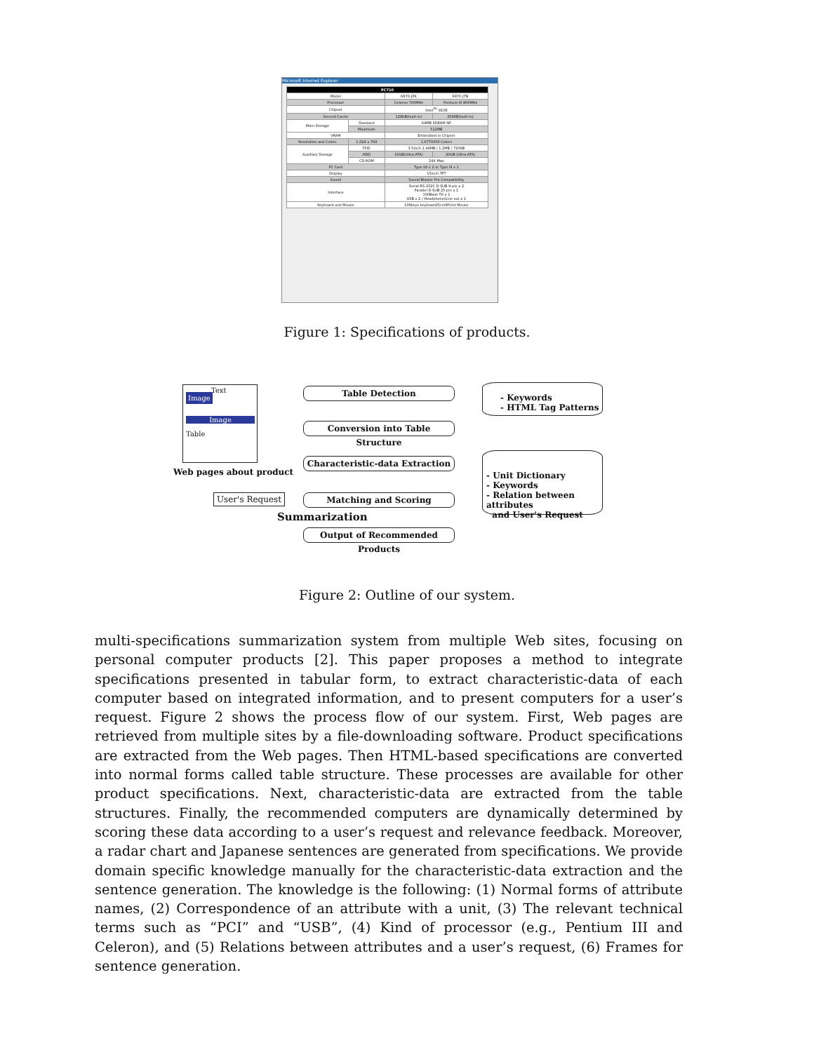Microsoft Internet Explorer
| PC710 | | | |
| --- | --- | --- | --- |
| Model | | 6870-JPK | 6870-JTN |
| Processor | | Celeron 700MHz | Pentium III 800MHz |
| Chipset | | Intel<sup>(R)</sup> 810E | |
| Second Cache | | 128KB(built-in) | 256KB(built-in) |
| Main Storage | Standard | 64MB SDRAM NP | |
| | Maximum | 512MB | |
| VRAM | | Embedded in Chipset | |
| Resolution and Colors | 1,024 x 768 | 1,6770000 Colors | |
| Auxiliary Storage | FDD | 3.5inch 1.44MB / 1.2MB / 720KB | |
| | HDD | 10GB(Ultra-ATA) | 20GB (Ultra-ATA) |
| | CD-ROM | 24X Max | |
| PC Card | | Type I/II x 2 or Type III x 1 | |
| Display | | 15inch TFT | |
| Sound | | Sound Blaster Pro Compatibility | |
| Interface | | Serial RS-232C D-SUB 9-pin x 2 Parallel D-SUB 25-pin x 1 100Base-TX x 1 USB x 2 / Headphone/Line out x 1 | |
| Keyboard and Mouse | | 108keys keyboard/ScrollPoint Mouse | |
Figure 1: Specifications of products.
Image
Text
Image
Table
Web pages about product
Table Detection
Conversion into Table Structure
Characteristic-data Extraction
Matching and Scoring
Output of Recommended Products
- Keywords
- HTML Tag Patterns
- Unit Dictionary
- Keywords
- Relation between attributes
and User's Request
User's Request
Summarization
Figure 2: Outline of our system.
multi-specifications summarization system from multiple Web sites, focusing on personal computer products [2]. This paper proposes a method to integrate specifications presented in tabular form, to extract characteristic-data of each computer based on integrated information, and to present computers for a user’s request. Figure 2 shows the process flow of our system. First, Web pages are retrieved from multiple sites by a file-downloading software. Product specifications are extracted from the Web pages. Then HTML-based specifications are converted into normal forms called table structure. These processes are available for other product specifications. Next, characteristic-data are extracted from the table structures. Finally, the recommended computers are dynamically determined by scoring these data according to a user’s request and relevance feedback. Moreover, a radar chart and Japanese sentences are generated from specifications. We provide domain specific knowledge manually for the characteristic-data extraction and the sentence generation. The knowledge is the following: (1) Normal forms of attribute names, (2) Correspondence of an attribute with a unit, (3) The relevant technical terms such as “PCI” and “USB”, (4) Kind of processor (e.g., Pentium III and Celeron), and (5) Relations between attributes and a user’s request, (6) Frames for sentence generation.